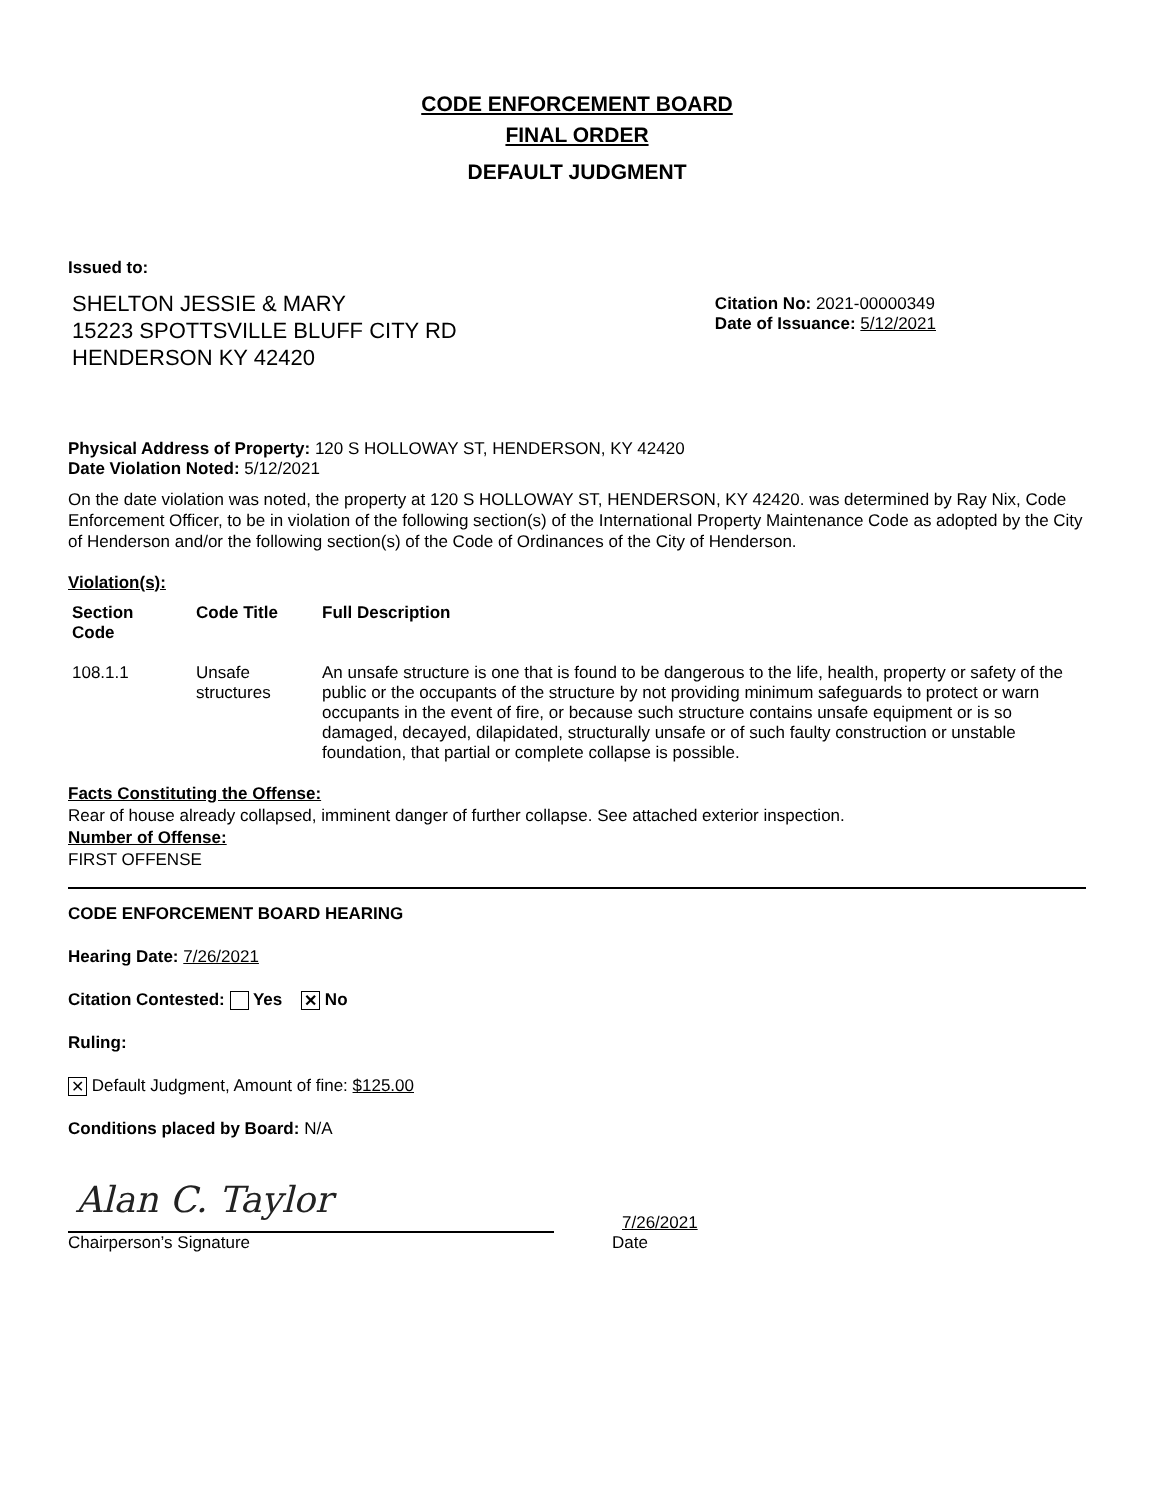CODE ENFORCEMENT BOARD
FINAL ORDER
DEFAULT JUDGMENT
Issued to:
SHELTON JESSIE & MARY
15223 SPOTTSVILLE BLUFF CITY RD
HENDERSON KY 42420
Citation No: 2021-00000349
Date of Issuance: 5/12/2021
Physical Address of Property: 120 S HOLLOWAY ST, HENDERSON, KY 42420
Date Violation Noted: 5/12/2021
On the date violation was noted, the property at 120 S HOLLOWAY ST, HENDERSON, KY 42420. was determined by Ray Nix, Code Enforcement Officer, to be in violation of the following section(s) of the International Property Maintenance Code as adopted by the City of Henderson and/or the following section(s) of the Code of Ordinances of the City of Henderson.
Violation(s):
| Section Code | Code Title | Full Description |
| --- | --- | --- |
| 108.1.1 | Unsafe structures | An unsafe structure is one that is found to be dangerous to the life, health, property or safety of the public or the occupants of the structure by not providing minimum safeguards to protect or warn occupants in the event of fire, or because such structure contains unsafe equipment or is so damaged, decayed, dilapidated, structurally unsafe or of such faulty construction or unstable foundation, that partial or complete collapse is possible. |
Facts Constituting the Offense:
Rear of house already collapsed, imminent danger of further collapse. See attached exterior inspection.
Number of Offense:
FIRST OFFENSE
CODE ENFORCEMENT BOARD HEARING
Hearing Date: 7/26/2021
Citation Contested: Yes ✕ No
Ruling:
✕ Default Judgment, Amount of fine: $125.00
Conditions placed by Board: N/A
Alan C. Taylor
7/26/2021
Chairperson’s Signature Date